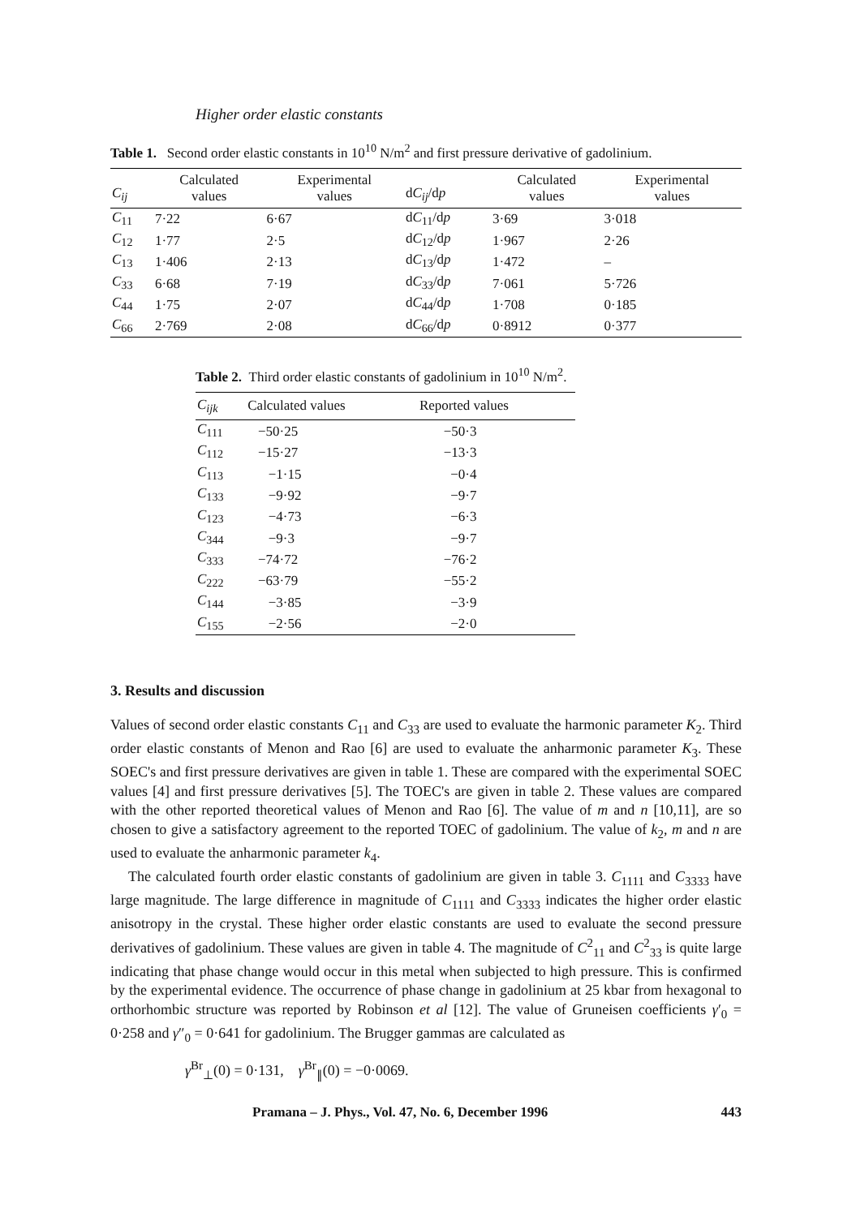Higher order elastic constants
Table 1. Second order elastic constants in 10<sup>10</sup> N/m<sup>2</sup> and first pressure derivative of gadolinium.
| C<sub>ij</sub> | Calculated values | Experimental values | d C<sub>ij</sub> /d p | Calculated values | Experimental values |
| --- | --- | --- | --- | --- | --- |
| C<sub>11</sub> | 7·22 | 6·67 | d C<sub>11</sub>/d p | 3·69 | 3·018 |
| C<sub>12</sub> | 1·77 | 2·5 | d C<sub>12</sub>/d p | 1·967 | 2·26 |
| C<sub>13</sub> | 1·406 | 2·13 | d C<sub>13</sub>/d p | 1·472 | – |
| C<sub>33</sub> | 6·68 | 7·19 | d C<sub>33</sub>/d p | 7·061 | 5·726 |
| C<sub>44</sub> | 1·75 | 2·07 | d C<sub>44</sub>/d p | 1·708 | 0·185 |
| C<sub>66</sub> | 2·769 | 2·08 | d C<sub>66</sub>/d p | 0·8912 | 0·377 |
Table 2. Third order elastic constants of gadolinium in 10<sup>10</sup> N/m<sup>2</sup>.
| C<sub>ijk</sub> | Calculated values | Reported values |
| --- | --- | --- |
| C<sub>111</sub> | −50·25 | −50·3 |
| C<sub>112</sub> | −15·27 | −13·3 |
| C<sub>113</sub> | −1·15 | −0·4 |
| C<sub>133</sub> | −9·92 | −9·7 |
| C<sub>123</sub> | −4·73 | −6·3 |
| C<sub>344</sub> | −9·3 | −9·7 |
| C<sub>333</sub> | −74·72 | −76·2 |
| C<sub>222</sub> | −63·79 | −55·2 |
| C<sub>144</sub> | −3·85 | −3·9 |
| C<sub>155</sub> | −2·56 | −2·0 |
3. Results and discussion
Values of second order elastic constants C<sub>11</sub> and C<sub>33</sub> are used to evaluate the harmonic parameter K<sub>2</sub>. Third order elastic constants of Menon and Rao [6] are used to evaluate the anharmonic parameter K<sub>3</sub>. These SOEC's and first pressure derivatives are given in table 1. These are compared with the experimental SOEC values [4] and first pressure derivatives [5]. The TOEC's are given in table 2. These values are compared with the other reported theoretical values of Menon and Rao [6]. The value of m and n [10,11], are so chosen to give a satisfactory agreement to the reported TOEC of gadolinium. The value of k<sub>2</sub>, m and n are used to evaluate the anharmonic parameter k<sub>4</sub>.
The calculated fourth order elastic constants of gadolinium are given in table 3. C<sub>1111</sub> and C<sub>3333</sub> have large magnitude. The large difference in magnitude of C<sub>1111</sub> and C<sub>3333</sub> indicates the higher order elastic anisotropy in the crystal. These higher order elastic constants are used to evaluate the second pressure derivatives of gadolinium. These values are given in table 4. The magnitude of C<sup>2</sup><sub>11</sub> and C<sup>2</sup><sub>33</sub> is quite large indicating that phase change would occur in this metal when subjected to high pressure. This is confirmed by the experimental evidence. The occurrence of phase change in gadolinium at 25 kbar from hexagonal to orthorhombic structure was reported by Robinson et al [12]. The value of Gruneisen coefficients γ′<sub>0</sub> = 0·258 and γ″<sub>0</sub> = 0·641 for gadolinium. The Brugger gammas are calculated as
γ<sup>Br</sup><sub>⊥</sub>(0) = 0·131, γ<sup>Br</sup><sub>∥</sub>(0) = −0·0069.
Pramana – J. Phys., Vol. 47, No. 6, December 1996 443